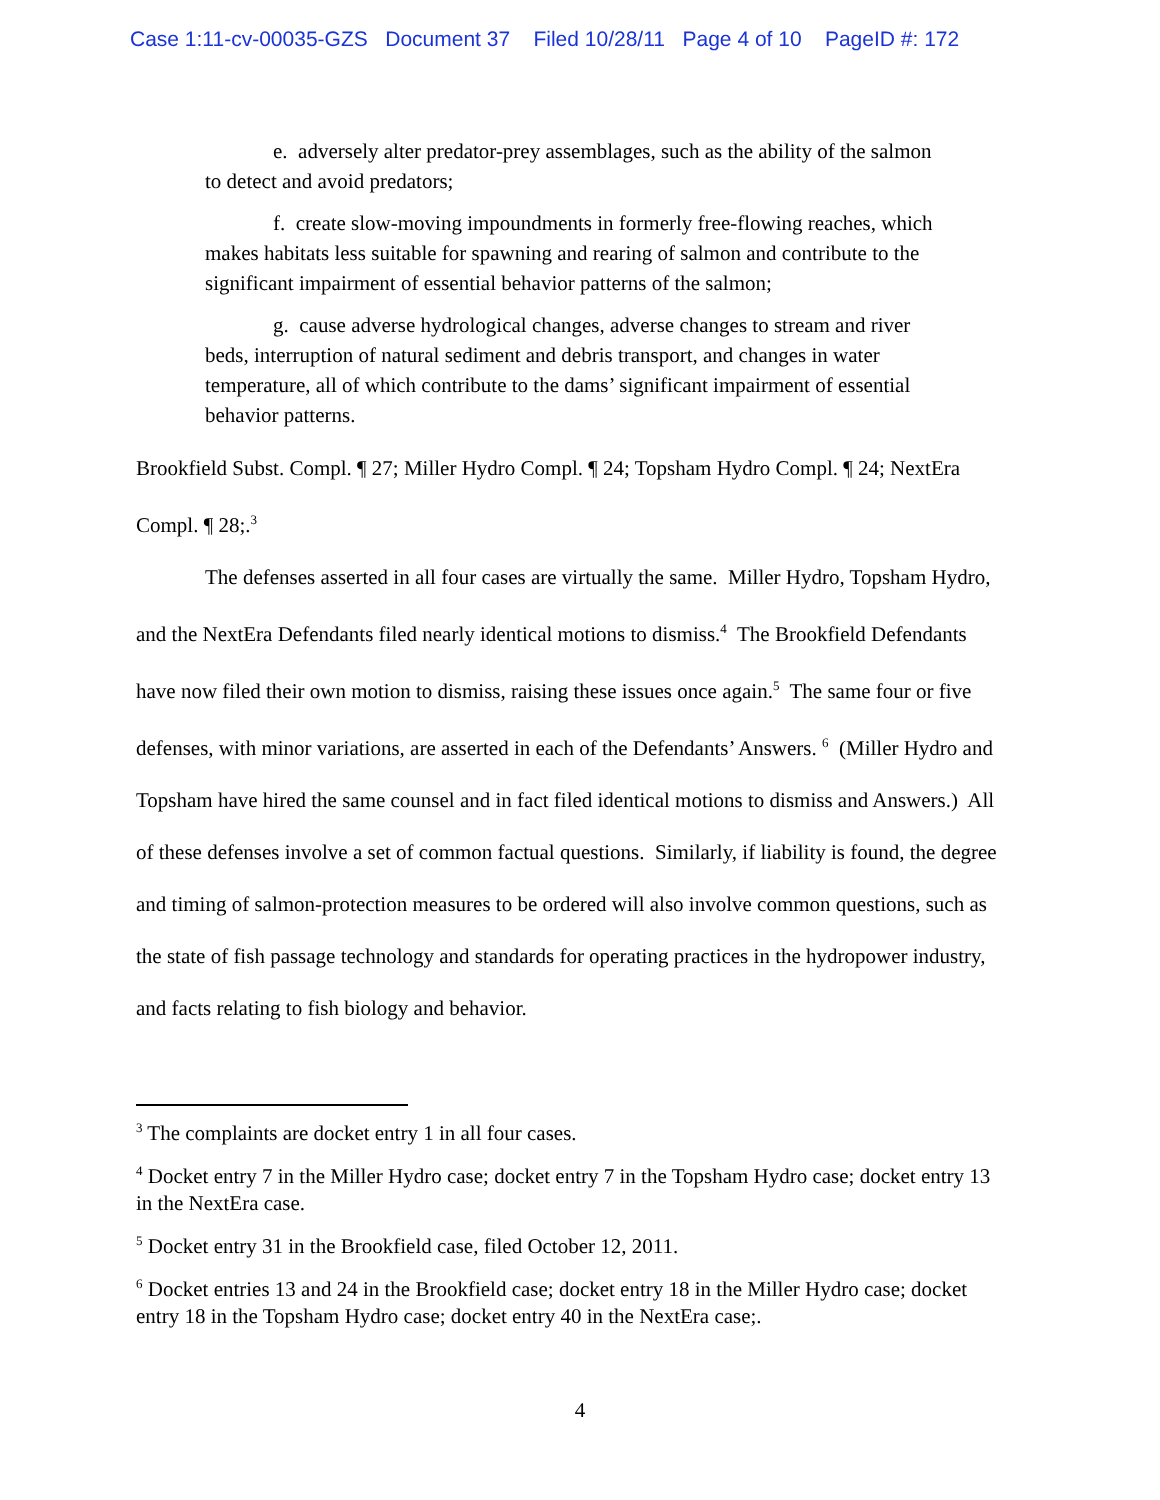Case 1:11-cv-00035-GZS Document 37 Filed 10/28/11 Page 4 of 10 PageID #: 172
e. adversely alter predator-prey assemblages, such as the ability of the salmon to detect and avoid predators;
f. create slow-moving impoundments in formerly free-flowing reaches, which makes habitats less suitable for spawning and rearing of salmon and contribute to the significant impairment of essential behavior patterns of the salmon;
g. cause adverse hydrological changes, adverse changes to stream and river beds, interruption of natural sediment and debris transport, and changes in water temperature, all of which contribute to the dams’ significant impairment of essential behavior patterns.
Brookfield Subst. Compl. ¶ 27; Miller Hydro Compl. ¶ 24; Topsham Hydro Compl. ¶ 24; NextEra Compl. ¶ 28;.<sup>3</sup>
The defenses asserted in all four cases are virtually the same. Miller Hydro, Topsham Hydro, and the NextEra Defendants filed nearly identical motions to dismiss.<sup>4</sup> The Brookfield Defendants have now filed their own motion to dismiss, raising these issues once again.<sup>5</sup> The same four or five defenses, with minor variations, are asserted in each of the Defendants’ Answers. <sup>6</sup> (Miller Hydro and Topsham have hired the same counsel and in fact filed identical motions to dismiss and Answers.) All of these defenses involve a set of common factual questions. Similarly, if liability is found, the degree and timing of salmon-protection measures to be ordered will also involve common questions, such as the state of fish passage technology and standards for operating practices in the hydropower industry, and facts relating to fish biology and behavior.
<sup>3</sup> The complaints are docket entry 1 in all four cases.
<sup>4</sup> Docket entry 7 in the Miller Hydro case; docket entry 7 in the Topsham Hydro case; docket entry 13 in the NextEra case.
<sup>5</sup> Docket entry 31 in the Brookfield case, filed October 12, 2011.
<sup>6</sup> Docket entries 13 and 24 in the Brookfield case; docket entry 18 in the Miller Hydro case; docket entry 18 in the Topsham Hydro case; docket entry 40 in the NextEra case;.
4